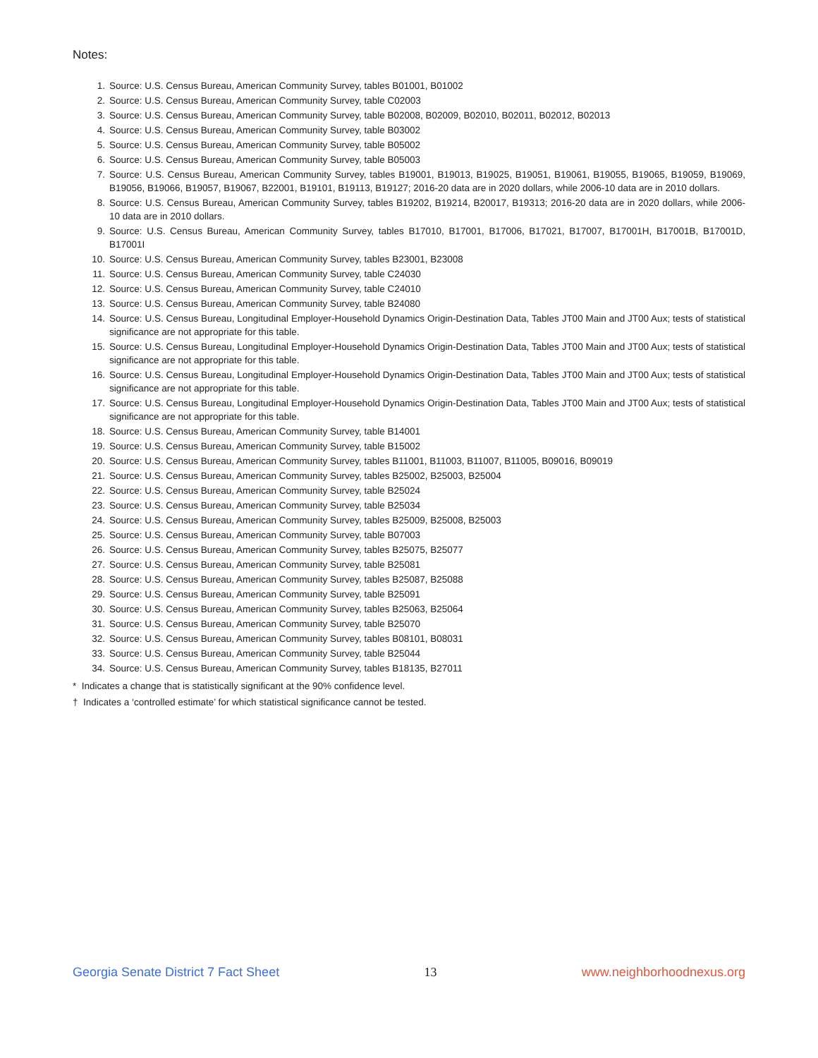Notes:
1. Source: U.S. Census Bureau, American Community Survey, tables B01001, B01002
2. Source: U.S. Census Bureau, American Community Survey, table C02003
3. Source: U.S. Census Bureau, American Community Survey, table B02008, B02009, B02010, B02011, B02012, B02013
4. Source: U.S. Census Bureau, American Community Survey, table B03002
5. Source: U.S. Census Bureau, American Community Survey, table B05002
6. Source: U.S. Census Bureau, American Community Survey, table B05003
7. Source: U.S. Census Bureau, American Community Survey, tables B19001, B19013, B19025, B19051, B19061, B19055, B19065, B19059, B19069, B19056, B19066, B19057, B19067, B22001, B19101, B19113, B19127; 2016-20 data are in 2020 dollars, while 2006-10 data are in 2010 dollars.
8. Source: U.S. Census Bureau, American Community Survey, tables B19202, B19214, B20017, B19313; 2016-20 data are in 2020 dollars, while 2006-10 data are in 2010 dollars.
9. Source: U.S. Census Bureau, American Community Survey, tables B17010, B17001, B17006, B17021, B17007, B17001H, B17001B, B17001D, B17001I
10. Source: U.S. Census Bureau, American Community Survey, tables B23001, B23008
11. Source: U.S. Census Bureau, American Community Survey, table C24030
12. Source: U.S. Census Bureau, American Community Survey, table C24010
13. Source: U.S. Census Bureau, American Community Survey, table B24080
14. Source: U.S. Census Bureau, Longitudinal Employer-Household Dynamics Origin-Destination Data, Tables JT00 Main and JT00 Aux; tests of statistical significance are not appropriate for this table.
15. Source: U.S. Census Bureau, Longitudinal Employer-Household Dynamics Origin-Destination Data, Tables JT00 Main and JT00 Aux; tests of statistical significance are not appropriate for this table.
16. Source: U.S. Census Bureau, Longitudinal Employer-Household Dynamics Origin-Destination Data, Tables JT00 Main and JT00 Aux; tests of statistical significance are not appropriate for this table.
17. Source: U.S. Census Bureau, Longitudinal Employer-Household Dynamics Origin-Destination Data, Tables JT00 Main and JT00 Aux; tests of statistical significance are not appropriate for this table.
18. Source: U.S. Census Bureau, American Community Survey, table B14001
19. Source: U.S. Census Bureau, American Community Survey, table B15002
20. Source: U.S. Census Bureau, American Community Survey, tables B11001, B11003, B11007, B11005, B09016, B09019
21. Source: U.S. Census Bureau, American Community Survey, tables B25002, B25003, B25004
22. Source: U.S. Census Bureau, American Community Survey, table B25024
23. Source: U.S. Census Bureau, American Community Survey, table B25034
24. Source: U.S. Census Bureau, American Community Survey, tables B25009, B25008, B25003
25. Source: U.S. Census Bureau, American Community Survey, table B07003
26. Source: U.S. Census Bureau, American Community Survey, tables B25075, B25077
27. Source: U.S. Census Bureau, American Community Survey, table B25081
28. Source: U.S. Census Bureau, American Community Survey, tables B25087, B25088
29. Source: U.S. Census Bureau, American Community Survey, table B25091
30. Source: U.S. Census Bureau, American Community Survey, tables B25063, B25064
31. Source: U.S. Census Bureau, American Community Survey, table B25070
32. Source: U.S. Census Bureau, American Community Survey, tables B08101, B08031
33. Source: U.S. Census Bureau, American Community Survey, table B25044
34. Source: U.S. Census Bureau, American Community Survey, tables B18135, B27011
* Indicates a change that is statistically significant at the 90% confidence level.
† Indicates a ‘controlled estimate’ for which statistical significance cannot be tested.
Georgia Senate District 7 Fact Sheet 13 www.neighborhoodnexus.org